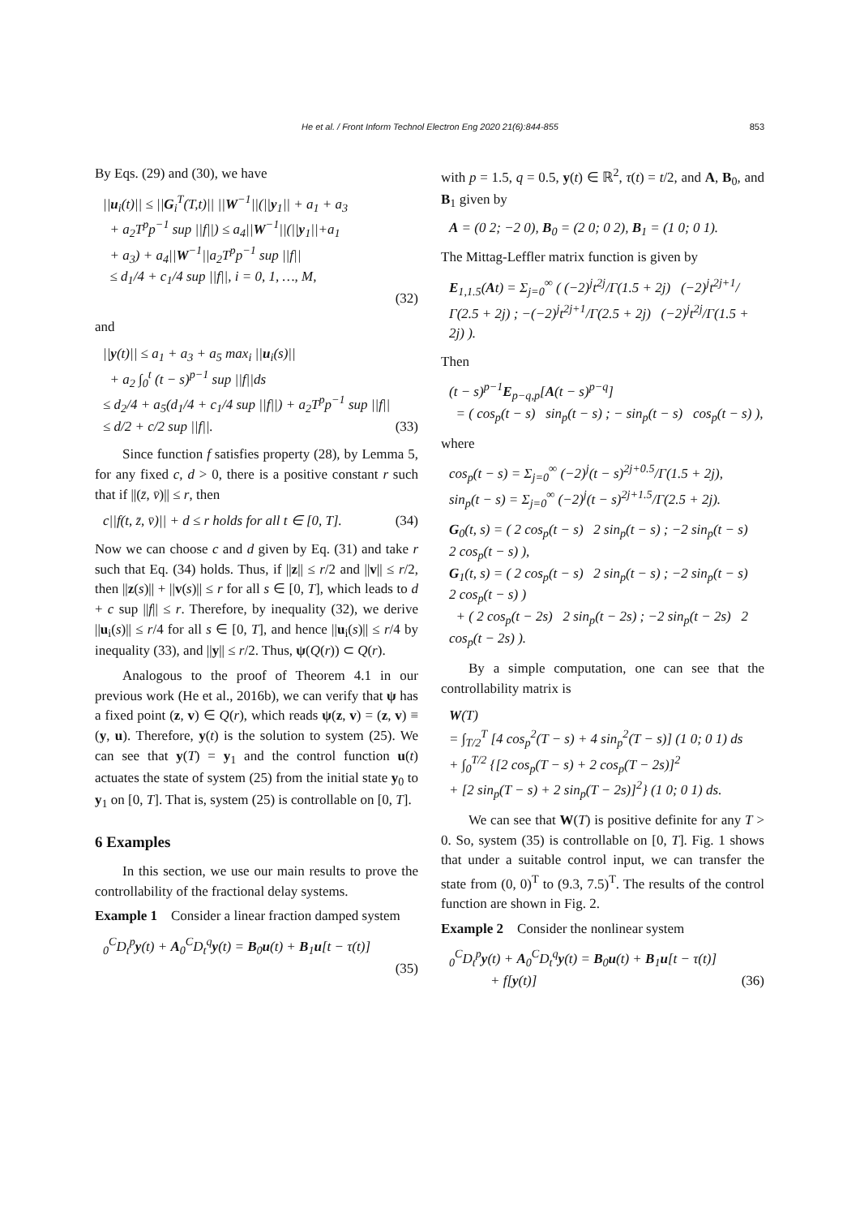He et al. / Front Inform Technol Electron Eng 2020 21(6):844-855 853
By Eqs. (29) and (30), we have
||u<sub>i</sub>(t)|| ≤ ||G<sub>i</sub><sup>T</sup>(T,t)|| ||W<sup>−1</sup>||(||y<sub>1</sub>|| + a<sub>1</sub> + a<sub>3</sub>
+ a<sub>2</sub>T<sup>p</sup>p<sup>−1</sup> sup ||f||) ≤ a<sub>4</sub>||W<sup>−1</sup>||(||y<sub>1</sub>||+a<sub>1</sub>
+ a<sub>3</sub>) + a<sub>4</sub>||W<sup>−1</sup>||a<sub>2</sub>T<sup>p</sup>p<sup>−1</sup> sup ||f||
≤ d<sub>1</sub>/4 + c<sub>1</sub>/4 sup ||f||, i = 0, 1, …, M,
(32)
and
||y(t)|| ≤ a<sub>1</sub> + a<sub>3</sub> + a<sub>5</sub> max<sub>i</sub> ||u<sub>i</sub>(s)||
+ a<sub>2</sub> ∫<sub>0</sub><sup>t</sup> (t − s)<sup>p−1</sup> sup ||f||ds
≤ d<sub>2</sub>/4 + a<sub>5</sub>(d<sub>1</sub>/4 + c<sub>1</sub>/4 sup ||f||) + a<sub>2</sub>T<sup>p</sup>p<sup>−1</sup> sup ||f||
≤ d/2 + c/2 sup ||f||. (33)
Since function f satisfies property (28), by Lemma 5, for any fixed c, d > 0, there is a positive constant r such that if ||(z̄, v̄)|| ≤ r, then
c||f(t, z̄, v̄)|| + d ≤ r holds for all t ∈ [0, T]. (34)
Now we can choose c and d given by Eq. (31) and take r such that Eq. (34) holds. Thus, if ||z|| ≤ r/2 and ||v|| ≤ r/2, then ||z(s)|| + ||v(s)|| ≤ r for all s ∈ [0, T], which leads to d + c sup ||f|| ≤ r. Therefore, by inequality (32), we derive ||u<sub>i</sub>(s)|| ≤ r/4 for all s ∈ [0, T], and hence ||u<sub>i</sub>(s)|| ≤ r/4 by inequality (33), and ||y|| ≤ r/2. Thus, ψ(Q(r)) ⊂ Q(r).
Analogous to the proof of Theorem 4.1 in our previous work (He et al., 2016b), we can verify that ψ has a fixed point (z, v) ∈ Q(r), which reads ψ(z, v) = (z, v) ≡ (y, u). Therefore, y(t) is the solution to system (25). We can see that y(T) = y<sub>1</sub> and the control function u(t) actuates the state of system (25) from the initial state y<sub>0</sub> to y<sub>1</sub> on [0, T]. That is, system (25) is controllable on [0, T].
6 Examples
In this section, we use our main results to prove the controllability of the fractional delay systems.
Example 1 Consider a linear fraction damped system
<sub>0</sub><sup>C</sup>D<sub>t</sub><sup>p</sup>y(t) + A<sub>0</sub><sup>C</sup>D<sub>t</sub><sup>q</sup>y(t) = B<sub>0</sub>u(t) + B<sub>1</sub>u[t − τ(t)]
(35)
with p = 1.5, q = 0.5, y(t) ∈ ℝ<sup>2</sup>, τ(t) = t/2, and A, B<sub>0</sub>, and B<sub>1</sub> given by
A = (0 2; −2 0), B<sub>0</sub> = (2 0; 0 2), B<sub>1</sub> = (1 0; 0 1).
The Mittag-Leffler matrix function is given by
E<sub>1,1.5</sub>(At) = Σ<sub>j=0</sub><sup>∞</sup> ( (−2)<sup>j</sup>t<sup>2j</sup>/Γ(1.5 + 2j) (−2)<sup>j</sup>t<sup>2j+1</sup>/Γ(2.5 + 2j) ; −(−2)<sup>j</sup>t<sup>2j+1</sup>/Γ(2.5 + 2j) (−2)<sup>j</sup>t<sup>2j</sup>/Γ(1.5 + 2j) ).
Then
(t − s)<sup>p−1</sup>E<sub>p−q,p</sub>[A(t − s)<sup>p−q</sup>]
= ( cos<sub>p</sub>(t − s) sin<sub>p</sub>(t − s) ; − sin<sub>p</sub>(t − s) cos<sub>p</sub>(t − s) ),
where
cos<sub>p</sub>(t − s) = Σ<sub>j=0</sub><sup>∞</sup> (−2)<sup>j</sup>(t − s)<sup>2j+0.5</sup>/Γ(1.5 + 2j),
sin<sub>p</sub>(t − s) = Σ<sub>j=0</sub><sup>∞</sup> (−2)<sup>j</sup>(t − s)<sup>2j+1.5</sup>/Γ(2.5 + 2j).
G<sub>0</sub>(t, s) = ( 2 cos<sub>p</sub>(t − s) 2 sin<sub>p</sub>(t − s) ; −2 sin<sub>p</sub>(t − s) 2 cos<sub>p</sub>(t − s) ),
G<sub>1</sub>(t, s) = ( 2 cos<sub>p</sub>(t − s) 2 sin<sub>p</sub>(t − s) ; −2 sin<sub>p</sub>(t − s) 2 cos<sub>p</sub>(t − s) )
+ ( 2 cos<sub>p</sub>(t − 2s) 2 sin<sub>p</sub>(t − 2s) ; −2 sin<sub>p</sub>(t − 2s) 2 cos<sub>p</sub>(t − 2s) ).
By a simple computation, one can see that the controllability matrix is
W(T)
= ∫<sub>T/2</sub><sup>T</sup> [4 cos<sub>p</sub><sup>2</sup>(T − s) + 4 sin<sub>p</sub><sup>2</sup>(T − s)] (1 0; 0 1) ds
+ ∫<sub>0</sub><sup>T/2</sup> {[2 cos<sub>p</sub>(T − s) + 2 cos<sub>p</sub>(T − 2s)]<sup>2</sup>
+ [2 sin<sub>p</sub>(T − s) + 2 sin<sub>p</sub>(T − 2s)]<sup>2</sup>} (1 0; 0 1) ds.
We can see that W(T) is positive definite for any T > 0. So, system (35) is controllable on [0, T]. Fig. 1 shows that under a suitable control input, we can transfer the state from (0, 0)<sup>T</sup> to (9.3, 7.5)<sup>T</sup>. The results of the control function are shown in Fig. 2.
Example 2 Consider the nonlinear system
<sub>0</sub><sup>C</sup>D<sub>t</sub><sup>p</sup>y(t) + A<sub>0</sub><sup>C</sup>D<sub>t</sub><sup>q</sup>y(t) = B<sub>0</sub>u(t) + B<sub>1</sub>u[t − τ(t)]
+ f[y(t)] (36)